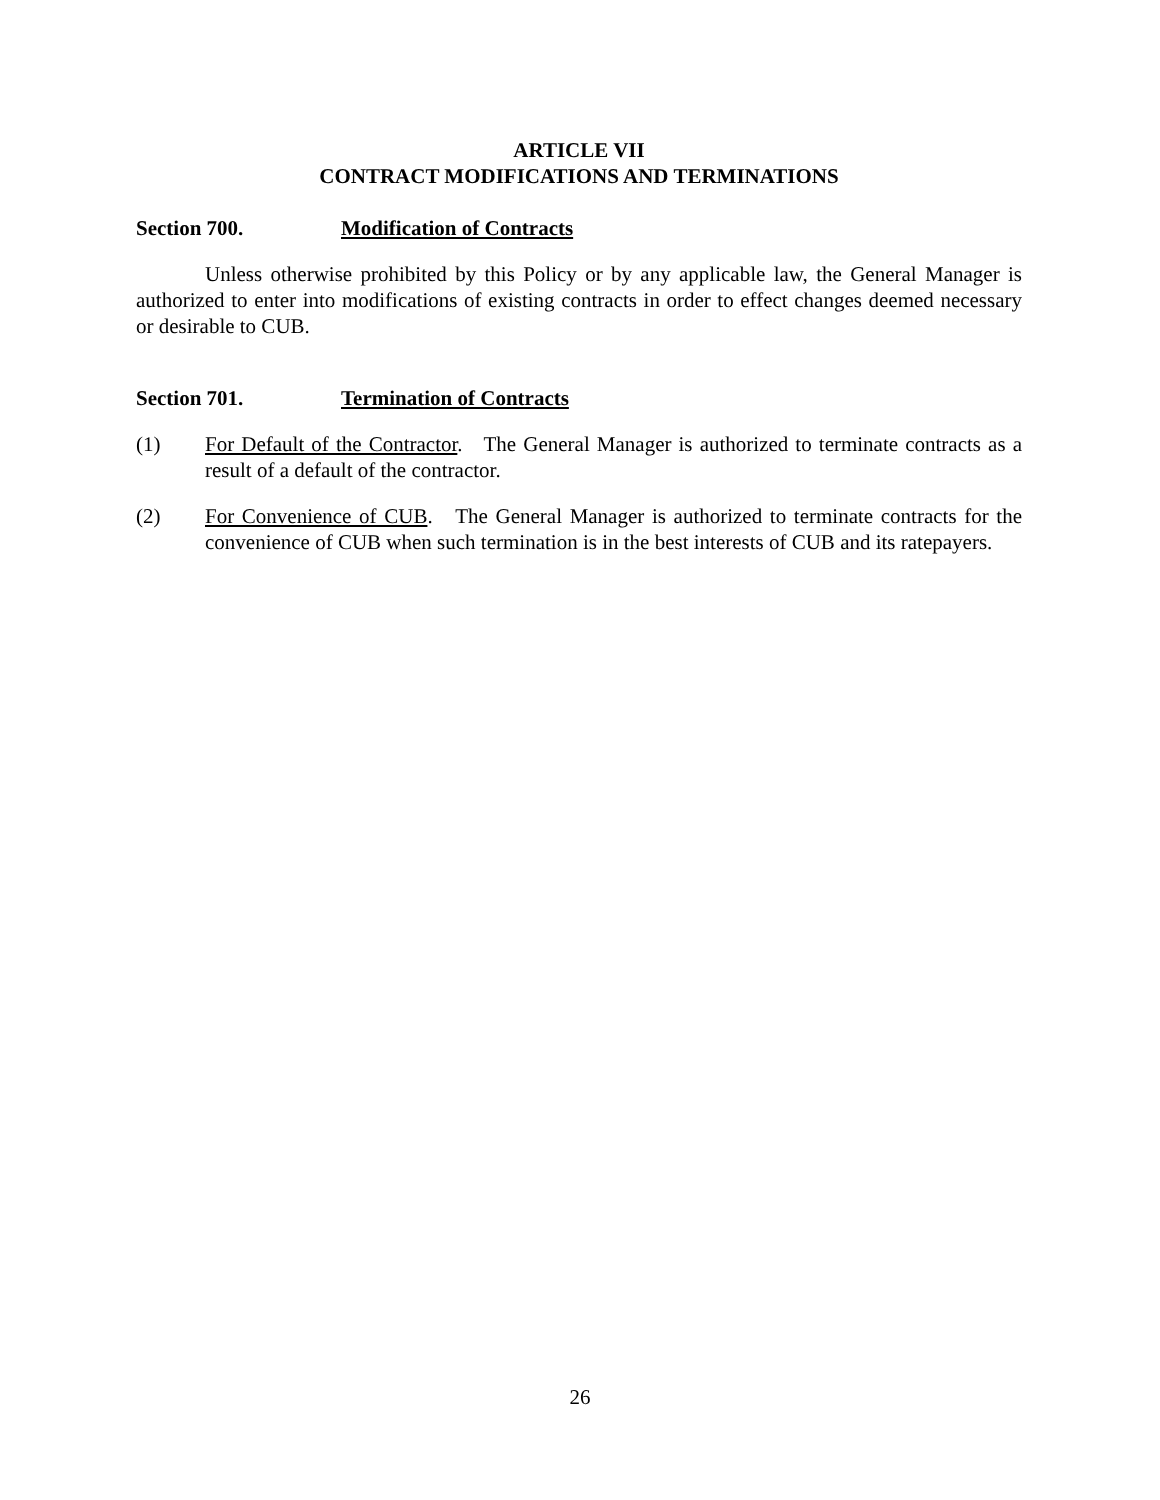ARTICLE VII
CONTRACT MODIFICATIONS AND TERMINATIONS
Section 700. Modification of Contracts
Unless otherwise prohibited by this Policy or by any applicable law, the General Manager is authorized to enter into modifications of existing contracts in order to effect changes deemed necessary or desirable to CUB.
Section 701. Termination of Contracts
(1) For Default of the Contractor. The General Manager is authorized to terminate contracts as a result of a default of the contractor.
(2) For Convenience of CUB. The General Manager is authorized to terminate contracts for the convenience of CUB when such termination is in the best interests of CUB and its ratepayers.
26